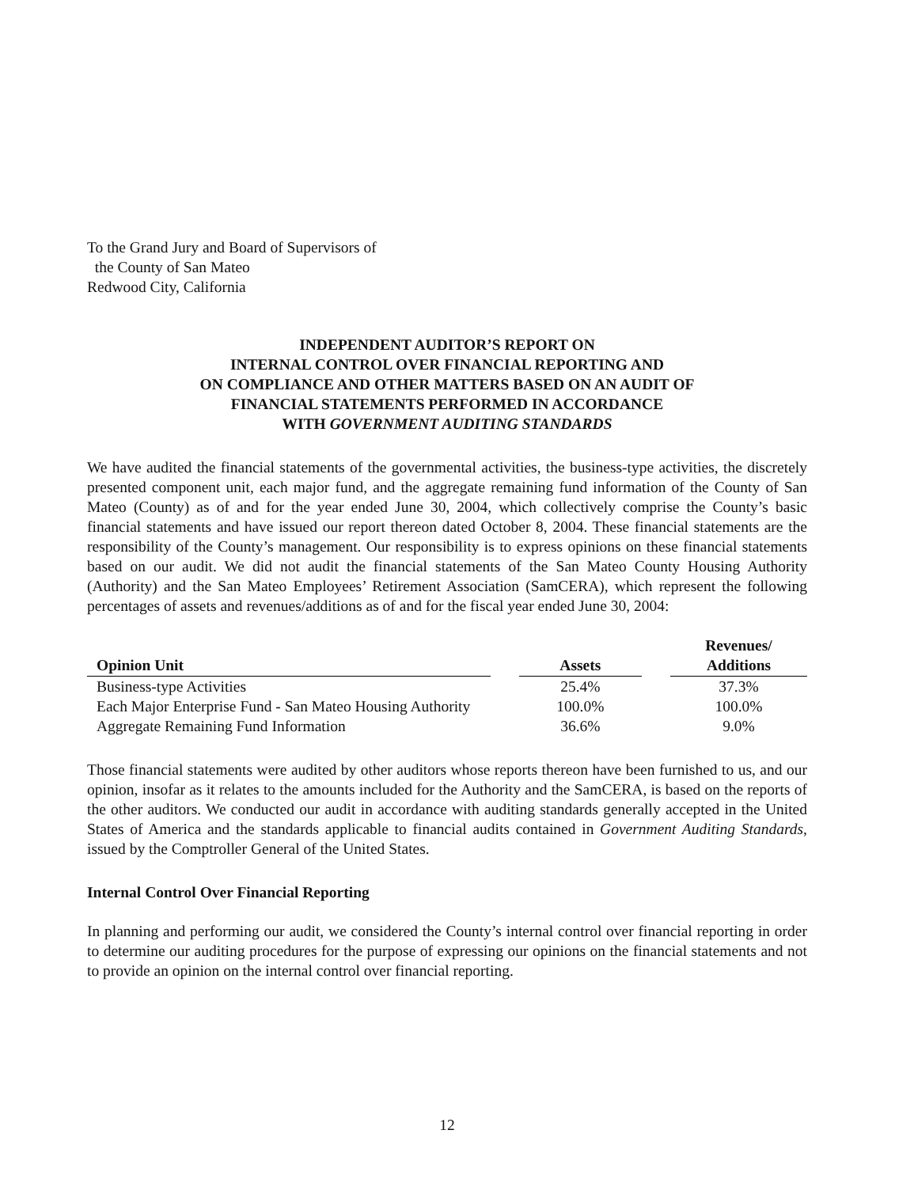To the Grand Jury and Board of Supervisors of
the County of San Mateo
Redwood City, California
INDEPENDENT AUDITOR’S REPORT ON
INTERNAL CONTROL OVER FINANCIAL REPORTING AND
ON COMPLIANCE AND OTHER MATTERS BASED ON AN AUDIT OF
FINANCIAL STATEMENTS PERFORMED IN ACCORDANCE
WITH GOVERNMENT AUDITING STANDARDS
We have audited the financial statements of the governmental activities, the business-type activities, the discretely presented component unit, each major fund, and the aggregate remaining fund information of the County of San Mateo (County) as of and for the year ended June 30, 2004, which collectively comprise the County’s basic financial statements and have issued our report thereon dated October 8, 2004. These financial statements are the responsibility of the County’s management. Our responsibility is to express opinions on these financial statements based on our audit. We did not audit the financial statements of the San Mateo County Housing Authority (Authority) and the San Mateo Employees’ Retirement Association (SamCERA), which represent the following percentages of assets and revenues/additions as of and for the fiscal year ended June 30, 2004:
| Opinion Unit | | Assets | | Revenues/ Additions |
| --- | --- | --- | --- | --- |
| Business-type Activities | | 25.4% | | 37.3% |
| Each Major Enterprise Fund - San Mateo Housing Authority | | 100.0% | | 100.0% |
| Aggregate Remaining Fund Information | | 36.6% | | 9.0% |
Those financial statements were audited by other auditors whose reports thereon have been furnished to us, and our opinion, insofar as it relates to the amounts included for the Authority and the SamCERA, is based on the reports of the other auditors. We conducted our audit in accordance with auditing standards generally accepted in the United States of America and the standards applicable to financial audits contained in Government Auditing Standards, issued by the Comptroller General of the United States.
Internal Control Over Financial Reporting
In planning and performing our audit, we considered the County’s internal control over financial reporting in order to determine our auditing procedures for the purpose of expressing our opinions on the financial statements and not to provide an opinion on the internal control over financial reporting.
12